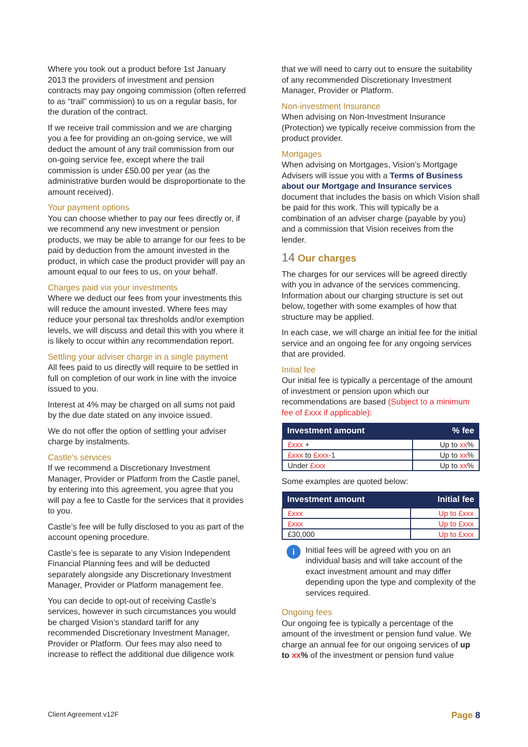Where you took out a product before 1st January 2013 the providers of investment and pension contracts may pay ongoing commission (often referred to as “trail” commission) to us on a regular basis, for the duration of the contract.
If we receive trail commission and we are charging you a fee for providing an on-going service, we will deduct the amount of any trail commission from our on-going service fee, except where the trail commission is under £50.00 per year (as the administrative burden would be disproportionate to the amount received).
Your payment options
You can choose whether to pay our fees directly or, if we recommend any new investment or pension products, we may be able to arrange for our fees to be paid by deduction from the amount invested in the product, in which case the product provider will pay an amount equal to our fees to us, on your behalf.
Charges paid via your investments
Where we deduct our fees from your investments this will reduce the amount invested. Where fees may reduce your personal tax thresholds and/or exemption levels, we will discuss and detail this with you where it is likely to occur within any recommendation report.
Settling your adviser charge in a single payment
All fees paid to us directly will require to be settled in full on completion of our work in line with the invoice issued to you.
Interest at 4% may be charged on all sums not paid by the due date stated on any invoice issued.
We do not offer the option of settling your adviser charge by instalments.
Castle’s services
If we recommend a Discretionary Investment Manager, Provider or Platform from the Castle panel, by entering into this agreement, you agree that you will pay a fee to Castle for the services that it provides to you.
Castle’s fee will be fully disclosed to you as part of the account opening procedure.
Castle’s fee is separate to any Vision Independent Financial Planning fees and will be deducted separately alongside any Discretionary Investment Manager, Provider or Platform management fee.
You can decide to opt-out of receiving Castle’s services, however in such circumstances you would be charged Vision’s standard tariff for any recommended Discretionary Investment Manager, Provider or Platform. Our fees may also need to increase to reflect the additional due diligence work
that we will need to carry out to ensure the suitability of any recommended Discretionary Investment Manager, Provider or Platform.
Non-investment Insurance
When advising on Non-Investment Insurance (Protection) we typically receive commission from the product provider.
Mortgages
When advising on Mortgages, Vision’s Mortgage Advisers will issue you with a Terms of Business about our Mortgage and Insurance services document that includes the basis on which Vision shall be paid for this work. This will typically be a combination of an adviser charge (payable by you) and a commission that Vision receives from the lender.
14 Our charges
The charges for our services will be agreed directly with you in advance of the services commencing. Information about our charging structure is set out below, together with some examples of how that structure may be applied.
In each case, we will charge an initial fee for the initial service and an ongoing fee for any ongoing services that are provided.
Initial fee
Our initial fee is typically a percentage of the amount of investment or pension upon which our recommendations are based (Subject to a minimum fee of £xxx if applicable):
| Investment amount | % fee |
| --- | --- |
| £xxx + | Up to xx % |
| £xxx to £xxx -1 | Up to xx % |
| Under £xxx | Up to xx % |
Some examples are quoted below:
| Investment amount | Initial fee |
| --- | --- |
| £xxx | Up to £xxx |
| £xxx | Up to £xxx |
| £30,000 | Up to £xxx |
i
Initial fees will be agreed with you on an individual basis and will take account of the exact investment amount and may differ depending upon the type and complexity of the services required.
Ongoing fees
Our ongoing fee is typically a percentage of the amount of the investment or pension fund value. We charge an annual fee for our ongoing services of up to xx% of the investment or pension fund value
Client Agreement v12F Page 8